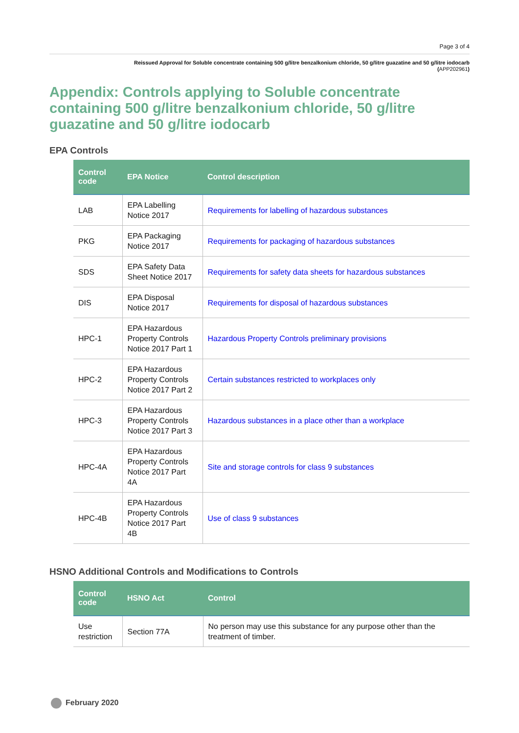Page 3 of 4
Reissued Approval for Soluble concentrate containing 500 g/litre benzalkonium chloride, 50 g/litre guazatine and 50 g/litre iodocarb
(APP202961)
Appendix: Controls applying to Soluble concentrate containing 500 g/litre benzalkonium chloride, 50 g/litre guazatine and 50 g/litre iodocarb
EPA Controls
| Control code | EPA Notice | Control description |
| --- | --- | --- |
| LAB | EPA Labelling Notice 2017 | Requirements for labelling of hazardous substances |
| PKG | EPA Packaging Notice 2017 | Requirements for packaging of hazardous substances |
| SDS | EPA Safety Data Sheet Notice 2017 | Requirements for safety data sheets for hazardous substances |
| DIS | EPA Disposal Notice 2017 | Requirements for disposal of hazardous substances |
| HPC-1 | EPA Hazardous Property Controls Notice 2017 Part 1 | Hazardous Property Controls preliminary provisions |
| HPC-2 | EPA Hazardous Property Controls Notice 2017 Part 2 | Certain substances restricted to workplaces only |
| HPC-3 | EPA Hazardous Property Controls Notice 2017 Part 3 | Hazardous substances in a place other than a workplace |
| HPC-4A | EPA Hazardous Property Controls Notice 2017 Part 4A | Site and storage controls for class 9 substances |
| HPC-4B | EPA Hazardous Property Controls Notice 2017 Part 4B | Use of class 9 substances |
HSNO Additional Controls and Modifications to Controls
| Control code | HSNO Act | Control |
| --- | --- | --- |
| Use restriction | Section 77A | No person may use this substance for any purpose other than the treatment of timber. |
February 2020